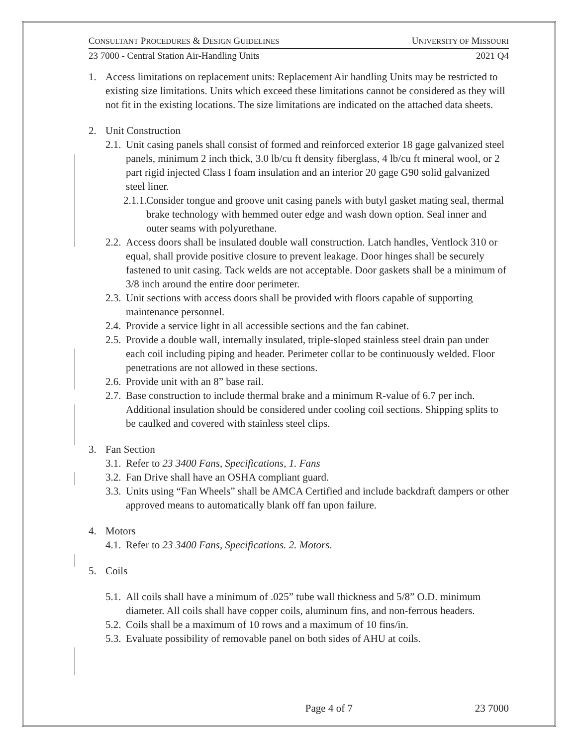CONSULTANT PROCEDURES & DESIGN GUIDELINES UNIVERSITY OF MISSOURI
23 7000 - Central Station Air-Handling Units 2021 Q4
1. Access limitations on replacement units: Replacement Air handling Units may be restricted to existing size limitations. Units which exceed these limitations cannot be considered as they will not fit in the existing locations. The size limitations are indicated on the attached data sheets.
2. Unit Construction
2.1. Unit casing panels shall consist of formed and reinforced exterior 18 gage galvanized steel panels, minimum 2 inch thick, 3.0 lb/cu ft density fiberglass, 4 lb/cu ft mineral wool, or 2 part rigid injected Class I foam insulation and an interior 20 gage G90 solid galvanized steel liner.
2.1.1. Consider tongue and groove unit casing panels with butyl gasket mating seal, thermal brake technology with hemmed outer edge and wash down option. Seal inner and outer seams with polyurethane.
2.2. Access doors shall be insulated double wall construction. Latch handles, Ventlock 310 or equal, shall provide positive closure to prevent leakage. Door hinges shall be securely fastened to unit casing. Tack welds are not acceptable. Door gaskets shall be a minimum of 3/8 inch around the entire door perimeter.
2.3. Unit sections with access doors shall be provided with floors capable of supporting maintenance personnel.
2.4. Provide a service light in all accessible sections and the fan cabinet.
2.5. Provide a double wall, internally insulated, triple-sloped stainless steel drain pan under each coil including piping and header. Perimeter collar to be continuously welded. Floor penetrations are not allowed in these sections.
2.6. Provide unit with an 8” base rail.
2.7. Base construction to include thermal brake and a minimum R-value of 6.7 per inch. Additional insulation should be considered under cooling coil sections. Shipping splits to be caulked and covered with stainless steel clips.
3. Fan Section
3.1. Refer to 23 3400 Fans, Specifications, 1. Fans
3.2. Fan Drive shall have an OSHA compliant guard.
3.3. Units using “Fan Wheels” shall be AMCA Certified and include backdraft dampers or other approved means to automatically blank off fan upon failure.
4. Motors
4.1. Refer to 23 3400 Fans, Specifications. 2. Motors.
5. Coils
5.1. All coils shall have a minimum of .025” tube wall thickness and 5/8” O.D. minimum diameter. All coils shall have copper coils, aluminum fins, and non-ferrous headers.
5.2. Coils shall be a maximum of 10 rows and a maximum of 10 fins/in.
5.3. Evaluate possibility of removable panel on both sides of AHU at coils.
Page 4 of 7 23 7000